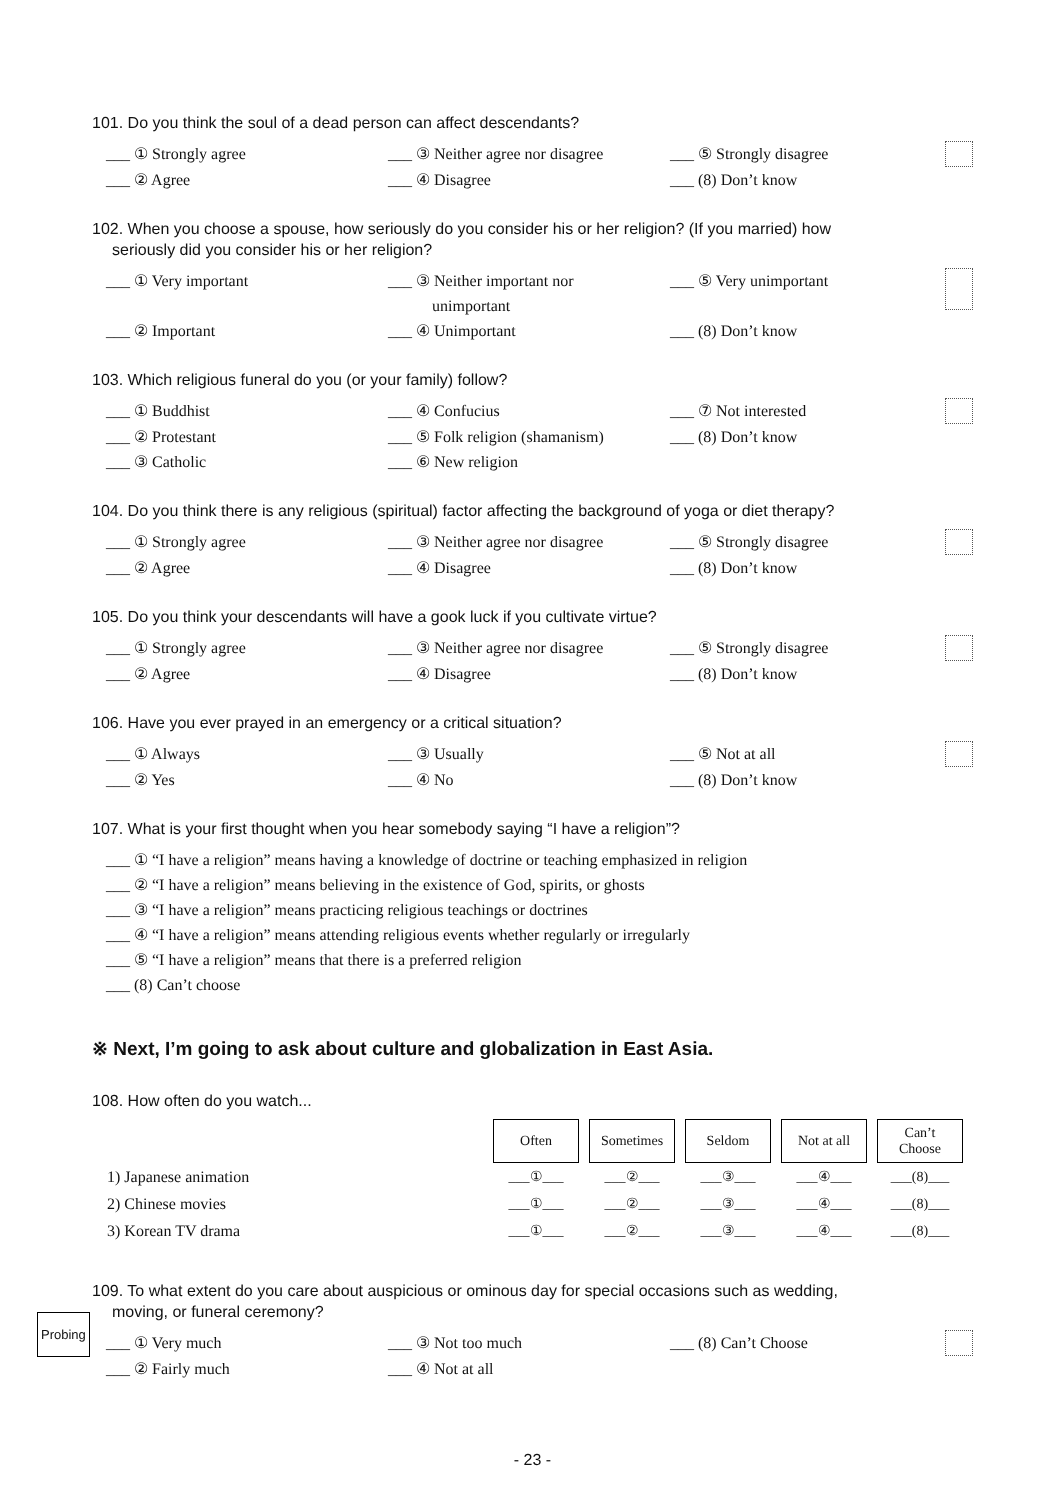101. Do you think the soul of a dead person can affect descendants?
___ ① Strongly agree ___ ③ Neither agree nor disagree ___ ⑤ Strongly disagree ___ ② Agree ___ ④ Disagree ___ (8) Don’t know
102. When you choose a spouse, how seriously do you consider his or her religion? (If you married) how
seriously did you consider his or her religion?
___ ① Very important ___ ③ Neither important nor
unimportant ___ ⑤ Very unimportant ___ ② Important ___ ④ Unimportant ___ (8) Don’t know
103. Which religious funeral do you (or your family) follow?
___ ① Buddhist ___ ④ Confucius ___ ⑦ Not interested ___ ② Protestant ___ ⑤ Folk religion (shamanism) ___ (8) Don’t know ___ ③ Catholic ___ ⑥ New religion
104. Do you think there is any religious (spiritual) factor affecting the background of yoga or diet therapy?
___ ① Strongly agree ___ ③ Neither agree nor disagree ___ ⑤ Strongly disagree ___ ② Agree ___ ④ Disagree ___ (8) Don’t know
105. Do you think your descendants will have a gook luck if you cultivate virtue?
___ ① Strongly agree ___ ③ Neither agree nor disagree ___ ⑤ Strongly disagree ___ ② Agree ___ ④ Disagree ___ (8) Don’t know
106. Have you ever prayed in an emergency or a critical situation?
___ ① Always ___ ③ Usually ___ ⑤ Not at all ___ ② Yes ___ ④ No ___ (8) Don’t know
107. What is your first thought when you hear somebody saying “I have a religion”?
___ ① “I have a religion” means having a knowledge of doctrine or teaching emphasized in religion
___ ② “I have a religion” means believing in the existence of God, spirits, or ghosts
___ ③ “I have a religion” means practicing religious teachings or doctrines
___ ④ “I have a religion” means attending religious events whether regularly or irregularly
___ ⑤ “I have a religion” means that there is a preferred religion
___ (8) Can’t choose
※ Next, I’m going to ask about culture and globalization in East Asia.
108. How often do you watch...
| | Often | Sometimes | Seldom | Not at all | Can’t Choose |
| 1) Japanese animation | ___①___ | ___②___ | ___③___ | ___④___ | ___(8)___ |
| 2) Chinese movies | ___①___ | ___②___ | ___③___ | ___④___ | ___(8)___ |
| 3) Korean TV drama | ___①___ | ___②___ | ___③___ | ___④___ | ___(8)___ |
109. To what extent do you care about auspicious or ominous day for special occasions such as wedding,
moving, or funeral ceremony?
___ ① Very much ___ ③ Not too much ___ (8) Can’t Choose ___ ② Fairly much ___ ④ Not at all
Probing
- 23 -